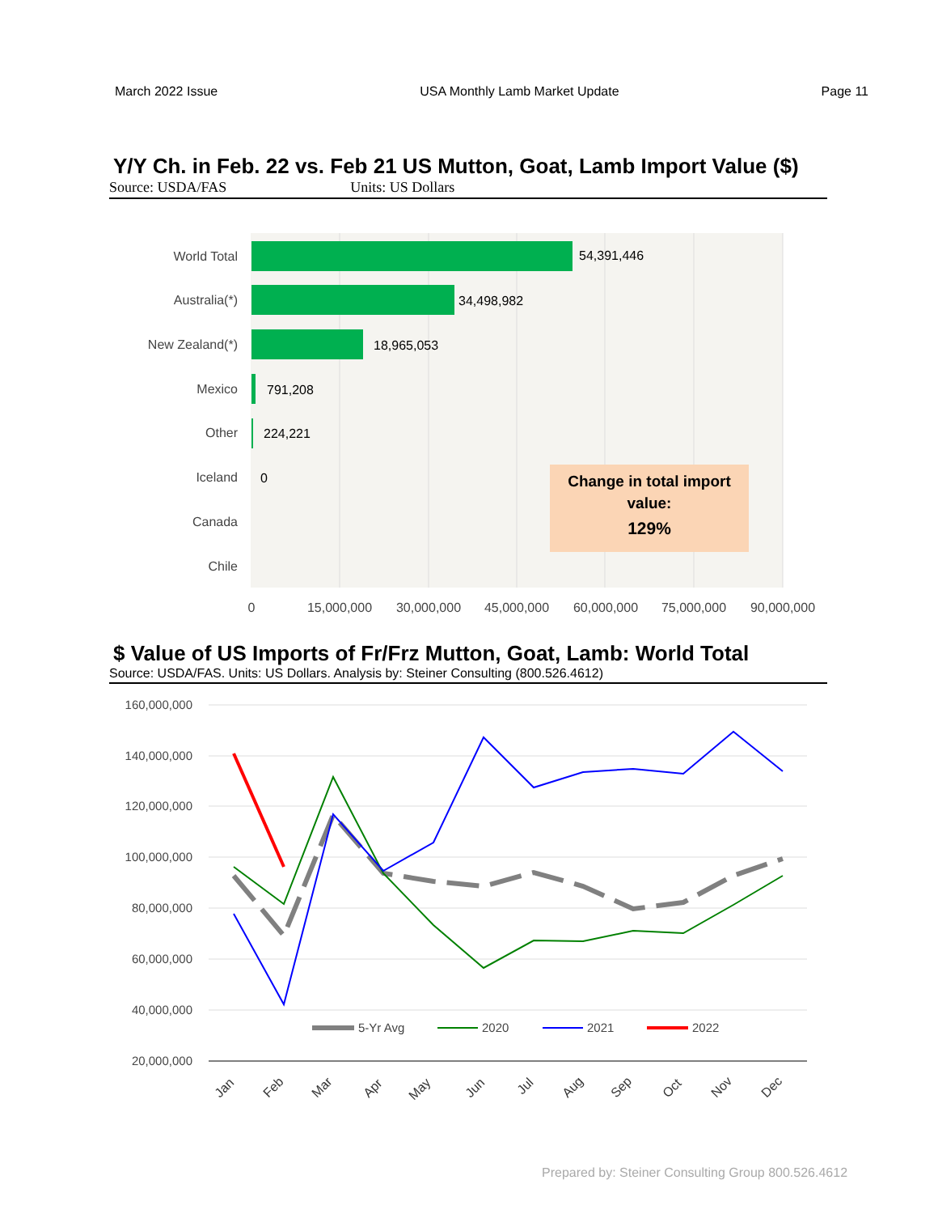March 2022 Issue USA Monthly Lamb Market Update Page 11
Y/Y Ch. in Feb. 22 vs. Feb 21 US Mutton, Goat, Lamb Import Value ($)
Source: USDA/FAS Units: US Dollars
World Total
Australia(*)
New Zealand(*)
Mexico
Other
Iceland
Canada
Chile
54,391,446
34,498,982
18,965,053
791,208
224,221
0
0
15,000,000
30,000,000
45,000,000
60,000,000
75,000,000
90,000,000
Change in total import
value:
129%
$ Value of US Imports of Fr/Frz Mutton, Goat, Lamb: World Total
Source: USDA/FAS. Units: US Dollars. Analysis by: Steiner Consulting (800.526.4612)
160,000,000
140,000,000
120,000,000
100,000,000
80,000,000
60,000,000
40,000,000
20,000,000
5-Yr Avg
2020
2021
2022
Jan
Feb
Mar
Apr
May
Jun
Jul
Aug
Sep
Oct
Nov
Dec
Prepared by: Steiner Consulting Group 800.526.4612